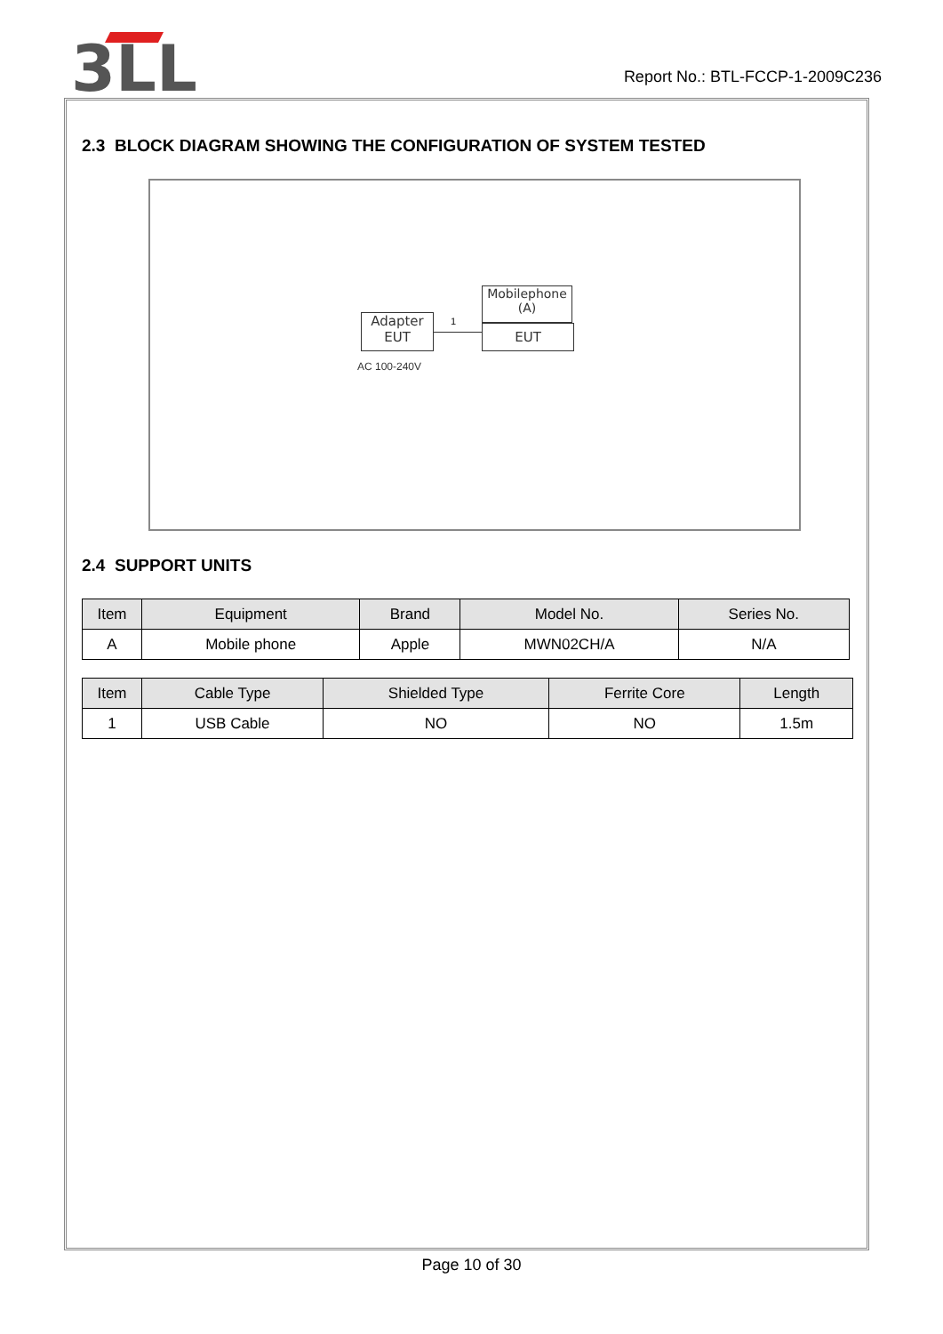3LL
Report No.: BTL-FCCP-1-2009C236
2.3 BLOCK DIAGRAM SHOWING THE CONFIGURATION OF SYSTEM TESTED
Adapter
EUT
1
Mobilephone
(A)
EUT
AC 100-240V
2.4 SUPPORT UNITS
| Item | Equipment | Brand | Model No. | Series No. |
| --- | --- | --- | --- | --- |
| A | Mobile phone | Apple | MWN02CH/A | N/A |
| Item | Cable Type | Shielded Type | Ferrite Core | Length |
| --- | --- | --- | --- | --- |
| 1 | USB Cable | NO | NO | 1.5m |
Page 10 of 30